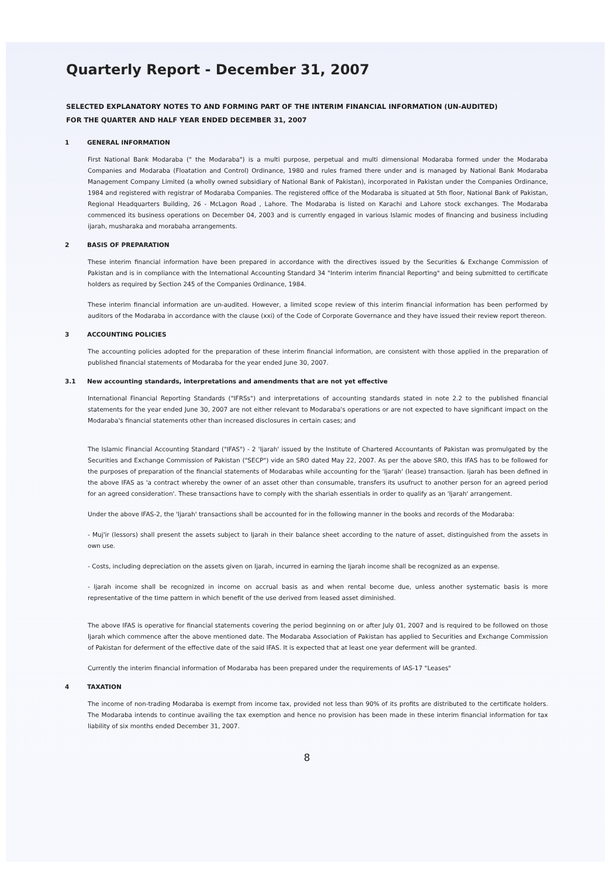Quarterly Report - December 31, 2007
SELECTED EXPLANATORY NOTES TO AND FORMING PART OF THE INTERIM FINANCIAL INFORMATION (UN-AUDITED)
FOR THE QUARTER AND HALF YEAR ENDED DECEMBER 31, 2007
1 GENERAL INFORMATION
First National Bank Modaraba (" the Modaraba") is a multi purpose, perpetual and multi dimensional Modaraba formed under the Modaraba Companies and Modaraba (Floatation and Control) Ordinance, 1980 and rules framed there under and is managed by National Bank Modaraba Management Company Limited (a wholly owned subsidiary of National Bank of Pakistan), incorporated in Pakistan under the Companies Ordinance, 1984 and registered with registrar of Modaraba Companies. The registered office of the Modaraba is situated at 5th floor, National Bank of Pakistan, Regional Headquarters Building, 26 - McLagon Road , Lahore. The Modaraba is listed on Karachi and Lahore stock exchanges. The Modaraba commenced its business operations on December 04, 2003 and is currently engaged in various Islamic modes of financing and business including ijarah, musharaka and morabaha arrangements.
2 BASIS OF PREPARATION
These interim financial information have been prepared in accordance with the directives issued by the Securities & Exchange Commission of Pakistan and is in compliance with the International Accounting Standard 34 "Interim interim financial Reporting" and being submitted to certificate holders as required by Section 245 of the Companies Ordinance, 1984.
These interim financial information are un-audited. However, a limited scope review of this interim financial information has been performed by auditors of the Modaraba in accordance with the clause (xxi) of the Code of Corporate Governance and they have issued their review report thereon.
3 ACCOUNTING POLICIES
The accounting policies adopted for the preparation of these interim financial information, are consistent with those applied in the preparation of published financial statements of Modaraba for the year ended June 30, 2007.
3.1 New accounting standards, interpretations and amendments that are not yet effective
International Financial Reporting Standards ("IFRSs") and interpretations of accounting standards stated in note 2.2 to the published financial statements for the year ended June 30, 2007 are not either relevant to Modaraba's operations or are not expected to have significant impact on the Modaraba's financial statements other than increased disclosures in certain cases; and
The Islamic Financial Accounting Standard ("IFAS") - 2 'Ijarah' issued by the Institute of Chartered Accountants of Pakistan was promulgated by the Securities and Exchange Commission of Pakistan ("SECP") vide an SRO dated May 22, 2007. As per the above SRO, this IFAS has to be followed for the purposes of preparation of the financial statements of Modarabas while accounting for the 'Ijarah' (lease) transaction. Ijarah has been defined in the above IFAS as 'a contract whereby the owner of an asset other than consumable, transfers its usufruct to another person for an agreed period for an agreed consideration'. These transactions have to comply with the shariah essentials in order to qualify as an 'Ijarah' arrangement.
Under the above IFAS-2, the 'Ijarah' transactions shall be accounted for in the following manner in the books and records of the Modaraba:
- Muj'ir (lessors) shall present the assets subject to Ijarah in their balance sheet according to the nature of asset, distinguished from the assets in own use.
- Costs, including depreciation on the assets given on Ijarah, incurred in earning the Ijarah income shall be recognized as an expense.
- Ijarah income shall be recognized in income on accrual basis as and when rental become due, unless another systematic basis is more representative of the time pattern in which benefit of the use derived from leased asset diminished.
The above IFAS is operative for financial statements covering the period beginning on or after July 01, 2007 and is required to be followed on those Ijarah which commence after the above mentioned date. The Modaraba Association of Pakistan has applied to Securities and Exchange Commission of Pakistan for deferment of the effective date of the said IFAS. It is expected that at least one year deferment will be granted.
Currently the interim financial information of Modaraba has been prepared under the requirements of IAS-17 "Leases"
4 TAXATION
The income of non-trading Modaraba is exempt from income tax, provided not less than 90% of its profits are distributed to the certificate holders. The Modaraba intends to continue availing the tax exemption and hence no provision has been made in these interim financial information for tax liability of six months ended December 31, 2007.
8